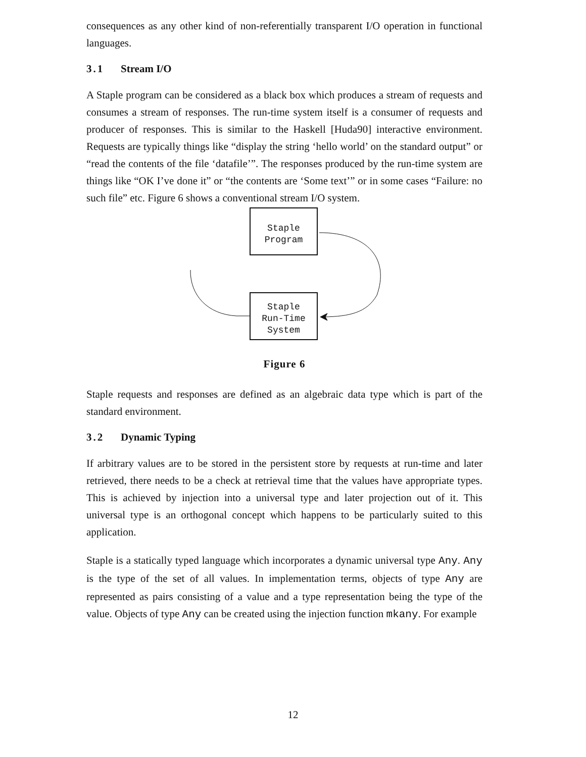consequences as any other kind of non-referentially transparent I/O operation in functional languages.
3.1 Stream I/O
A Staple program can be considered as a black box which produces a stream of requests and consumes a stream of responses. The run-time system itself is a consumer of requests and producer of responses. This is similar to the Haskell [Huda90] interactive environment. Requests are typically things like “display the string ‘hello world’ on the standard output” or “read the contents of the file ‘datafile’”. The responses produced by the run-time system are things like “OK I’ve done it” or “the contents are ‘Some text’” or in some cases “Failure: no such file” etc. Figure 6 shows a conventional stream I/O system.
Staple
Program
Staple
Run-Time
System
Figure 6
Staple requests and responses are defined as an algebraic data type which is part of the standard environment.
3.2 Dynamic Typing
If arbitrary values are to be stored in the persistent store by requests at run-time and later retrieved, there needs to be a check at retrieval time that the values have appropriate types. This is achieved by injection into a universal type and later projection out of it. This universal type is an orthogonal concept which happens to be particularly suited to this application.
Staple is a statically typed language which incorporates a dynamic universal type Any. Any is the type of the set of all values. In implementation terms, objects of type Any are represented as pairs consisting of a value and a type representation being the type of the value. Objects of type Any can be created using the injection function mkany. For example
12